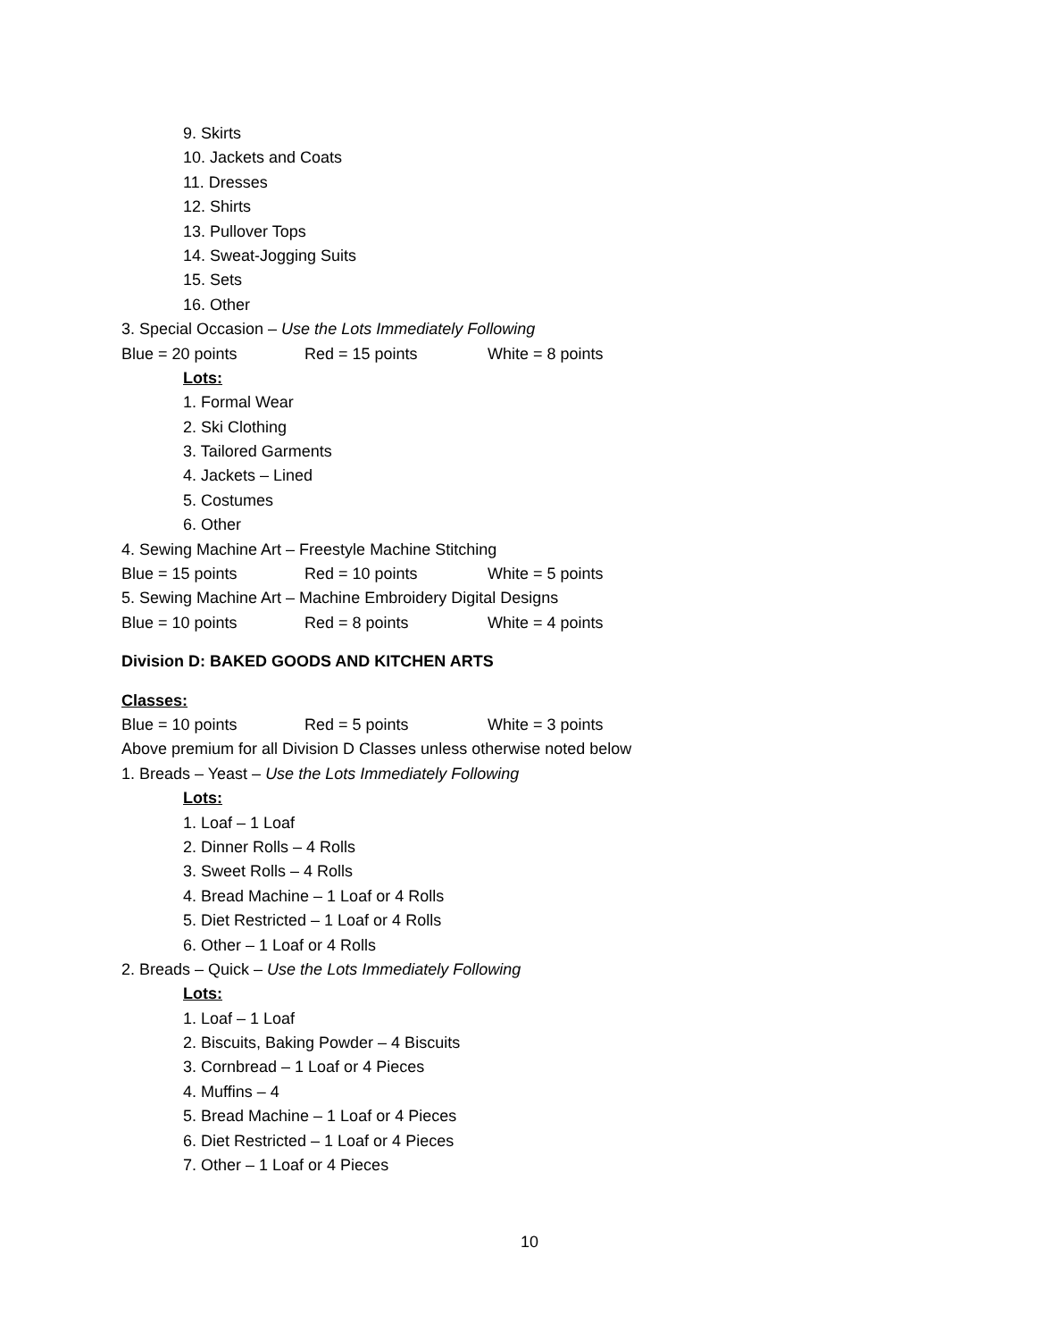9. Skirts
10. Jackets and Coats
11. Dresses
12. Shirts
13. Pullover Tops
14. Sweat-Jogging Suits
15. Sets
16. Other
3. Special Occasion – Use the Lots Immediately Following
Blue = 20 points Red = 15 points White = 8 points
Lots:
1. Formal Wear
2. Ski Clothing
3. Tailored Garments
4. Jackets – Lined
5. Costumes
6. Other
4. Sewing Machine Art – Freestyle Machine Stitching
Blue = 15 points Red = 10 points White = 5 points
5. Sewing Machine Art – Machine Embroidery Digital Designs
Blue = 10 points Red = 8 points White = 4 points
Division D: BAKED GOODS AND KITCHEN ARTS
Classes:
Blue = 10 points Red = 5 points White = 3 points
Above premium for all Division D Classes unless otherwise noted below
1. Breads – Yeast – Use the Lots Immediately Following
Lots:
1. Loaf – 1 Loaf
2. Dinner Rolls – 4 Rolls
3. Sweet Rolls – 4 Rolls
4. Bread Machine – 1 Loaf or 4 Rolls
5. Diet Restricted – 1 Loaf or 4 Rolls
6. Other – 1 Loaf or 4 Rolls
2. Breads – Quick – Use the Lots Immediately Following
Lots:
1. Loaf – 1 Loaf
2. Biscuits, Baking Powder – 4 Biscuits
3. Cornbread – 1 Loaf or 4 Pieces
4. Muffins – 4
5. Bread Machine – 1 Loaf or 4 Pieces
6. Diet Restricted – 1 Loaf or 4 Pieces
7. Other – 1 Loaf or 4 Pieces
10